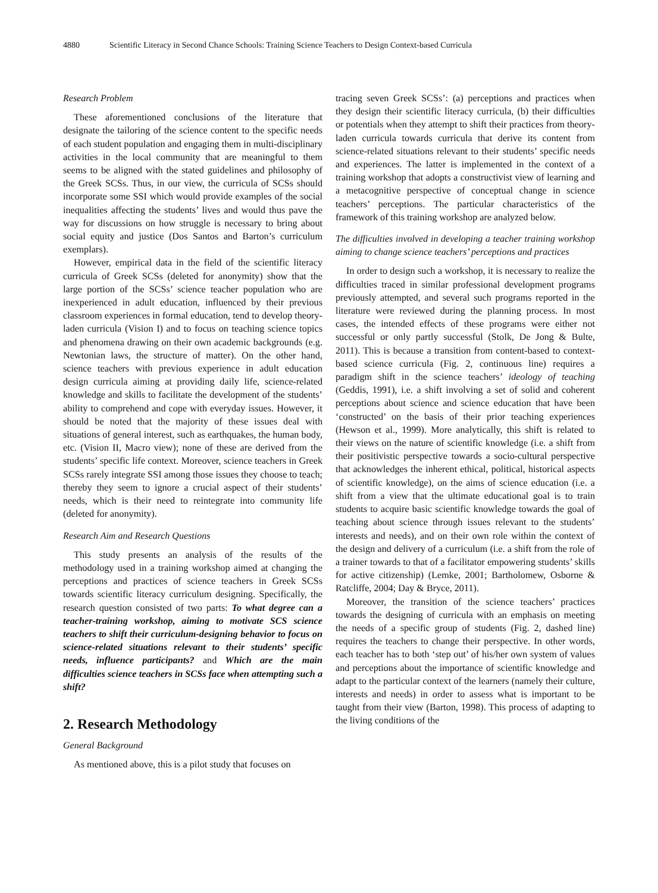4880 Scientific Literacy in Second Chance Schools: Training Science Teachers to Design Context-based Curricula
Research Problem
These aforementioned conclusions of the literature that designate the tailoring of the science content to the specific needs of each student population and engaging them in multi-disciplinary activities in the local community that are meaningful to them seems to be aligned with the stated guidelines and philosophy of the Greek SCSs. Thus, in our view, the curricula of SCSs should incorporate some SSI which would provide examples of the social inequalities affecting the students’ lives and would thus pave the way for discussions on how struggle is necessary to bring about social equity and justice (Dos Santos and Barton’s curriculum exemplars).
However, empirical data in the field of the scientific literacy curricula of Greek SCSs (deleted for anonymity) show that the large portion of the SCSs’ science teacher population who are inexperienced in adult education, influenced by their previous classroom experiences in formal education, tend to develop theory-laden curricula (Vision I) and to focus on teaching science topics and phenomena drawing on their own academic backgrounds (e.g. Newtonian laws, the structure of matter). On the other hand, science teachers with previous experience in adult education design curricula aiming at providing daily life, science-related knowledge and skills to facilitate the development of the students’ ability to comprehend and cope with everyday issues. However, it should be noted that the majority of these issues deal with situations of general interest, such as earthquakes, the human body, etc. (Vision II, Macro view); none of these are derived from the students’ specific life context. Moreover, science teachers in Greek SCSs rarely integrate SSI among those issues they choose to teach; thereby they seem to ignore a crucial aspect of their students’ needs, which is their need to reintegrate into community life (deleted for anonymity).
Research Aim and Research Questions
This study presents an analysis of the results of the methodology used in a training workshop aimed at changing the perceptions and practices of science teachers in Greek SCSs towards scientific literacy curriculum designing. Specifically, the research question consisted of two parts: To what degree can a teacher-training workshop, aiming to motivate SCS science teachers to shift their curriculum-designing behavior to focus on science-related situations relevant to their students’ specific needs, influence participants? and Which are the main difficulties science teachers in SCSs face when attempting such a shift?
2. Research Methodology
General Background
As mentioned above, this is a pilot study that focuses on
tracing seven Greek SCSs’: (a) perceptions and practices when they design their scientific literacy curricula, (b) their difficulties or potentials when they attempt to shift their practices from theory-laden curricula towards curricula that derive its content from science-related situations relevant to their students’ specific needs and experiences. The latter is implemented in the context of a training workshop that adopts a constructivist view of learning and a metacognitive perspective of conceptual change in science teachers’ perceptions. The particular characteristics of the framework of this training workshop are analyzed below.
The difficulties involved in developing a teacher training workshop aiming to change science teachers’ perceptions and practices
In order to design such a workshop, it is necessary to realize the difficulties traced in similar professional development programs previously attempted, and several such programs reported in the literature were reviewed during the planning process. In most cases, the intended effects of these programs were either not successful or only partly successful (Stolk, De Jong & Bulte, 2011). This is because a transition from content-based to context-based science curricula (Fig. 2, continuous line) requires a paradigm shift in the science teachers’ ideology of teaching (Geddis, 1991), i.e. a shift involving a set of solid and coherent perceptions about science and science education that have been ‘constructed’ on the basis of their prior teaching experiences (Hewson et al., 1999). More analytically, this shift is related to their views on the nature of scientific knowledge (i.e. a shift from their positivistic perspective towards a socio-cultural perspective that acknowledges the inherent ethical, political, historical aspects of scientific knowledge), on the aims of science education (i.e. a shift from a view that the ultimate educational goal is to train students to acquire basic scientific knowledge towards the goal of teaching about science through issues relevant to the students’ interests and needs), and on their own role within the context of the design and delivery of a curriculum (i.e. a shift from the role of a trainer towards to that of a facilitator empowering students’ skills for active citizenship) (Lemke, 2001; Bartholomew, Osborne & Ratcliffe, 2004; Day & Bryce, 2011).
Moreover, the transition of the science teachers’ practices towards the designing of curricula with an emphasis on meeting the needs of a specific group of students (Fig. 2, dashed line) requires the teachers to change their perspective. In other words, each teacher has to both ‘step out’ of his/her own system of values and perceptions about the importance of scientific knowledge and adapt to the particular context of the learners (namely their culture, interests and needs) in order to assess what is important to be taught from their view (Barton, 1998). This process of adapting to the living conditions of the